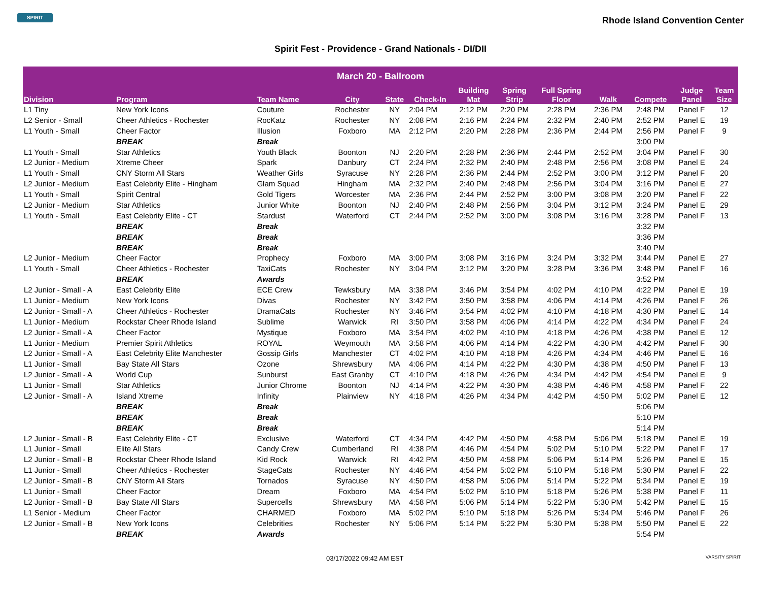SPIRIT
Rhode Island Convention Center
Spirit Fest - Providence - Grand Nationals - DI/DII
| March 20 - Ballroom | | | | | | | | | | | | |
| --- | --- | --- | --- | --- | --- | --- | --- | --- | --- | --- | --- | --- |
| Division | Program | Team Name | City | State | Check-In | Building Mat | Spring Strip | Full Spring Floor | Walk | Compete | Judge Panel | Team Size |
| L1 Tiny | New York Icons | Couture | Rochester | NY | 2:04 PM | 2:12 PM | 2:20 PM | 2:28 PM | 2:36 PM | 2:48 PM | Panel F | 12 |
| L2 Senior - Small | Cheer Athletics - Rochester | RocKatz | Rochester | NY | 2:08 PM | 2:16 PM | 2:24 PM | 2:32 PM | 2:40 PM | 2:52 PM | Panel E | 19 |
| L1 Youth - Small | Cheer Factor | Illusion | Foxboro | MA | 2:12 PM | 2:20 PM | 2:28 PM | 2:36 PM | 2:44 PM | 2:56 PM | Panel F | 9 |
| | BREAK | Break | | | | | | | | 3:00 PM | | |
| L1 Youth - Small | Star Athletics | Youth Black | Boonton | NJ | 2:20 PM | 2:28 PM | 2:36 PM | 2:44 PM | 2:52 PM | 3:04 PM | Panel F | 30 |
| L2 Junior - Medium | Xtreme Cheer | Spark | Danbury | CT | 2:24 PM | 2:32 PM | 2:40 PM | 2:48 PM | 2:56 PM | 3:08 PM | Panel E | 24 |
| L1 Youth - Small | CNY Storm All Stars | Weather Girls | Syracuse | NY | 2:28 PM | 2:36 PM | 2:44 PM | 2:52 PM | 3:00 PM | 3:12 PM | Panel F | 20 |
| L2 Junior - Medium | East Celebrity Elite - Hingham | Glam Squad | Hingham | MA | 2:32 PM | 2:40 PM | 2:48 PM | 2:56 PM | 3:04 PM | 3:16 PM | Panel E | 27 |
| L1 Youth - Small | Spirit Central | Gold Tigers | Worcester | MA | 2:36 PM | 2:44 PM | 2:52 PM | 3:00 PM | 3:08 PM | 3:20 PM | Panel F | 22 |
| L2 Junior - Medium | Star Athletics | Junior White | Boonton | NJ | 2:40 PM | 2:48 PM | 2:56 PM | 3:04 PM | 3:12 PM | 3:24 PM | Panel E | 29 |
| L1 Youth - Small | East Celebrity Elite - CT | Stardust | Waterford | CT | 2:44 PM | 2:52 PM | 3:00 PM | 3:08 PM | 3:16 PM | 3:28 PM | Panel F | 13 |
| | BREAK | Break | | | | | | | | 3:32 PM | | |
| | BREAK | Break | | | | | | | | 3:36 PM | | |
| | BREAK | Break | | | | | | | | 3:40 PM | | |
| L2 Junior - Medium | Cheer Factor | Prophecy | Foxboro | MA | 3:00 PM | 3:08 PM | 3:16 PM | 3:24 PM | 3:32 PM | 3:44 PM | Panel E | 27 |
| L1 Youth - Small | Cheer Athletics - Rochester | TaxiCats | Rochester | NY | 3:04 PM | 3:12 PM | 3:20 PM | 3:28 PM | 3:36 PM | 3:48 PM | Panel F | 16 |
| | BREAK | Awards | | | | | | | | 3:52 PM | | |
| L2 Junior - Small - A | East Celebrity Elite | ECE Crew | Tewksbury | MA | 3:38 PM | 3:46 PM | 3:54 PM | 4:02 PM | 4:10 PM | 4:22 PM | Panel E | 19 |
| L1 Junior - Medium | New York Icons | Divas | Rochester | NY | 3:42 PM | 3:50 PM | 3:58 PM | 4:06 PM | 4:14 PM | 4:26 PM | Panel F | 26 |
| L2 Junior - Small - A | Cheer Athletics - Rochester | DramaCats | Rochester | NY | 3:46 PM | 3:54 PM | 4:02 PM | 4:10 PM | 4:18 PM | 4:30 PM | Panel E | 14 |
| L1 Junior - Medium | Rockstar Cheer Rhode Island | Sublime | Warwick | RI | 3:50 PM | 3:58 PM | 4:06 PM | 4:14 PM | 4:22 PM | 4:34 PM | Panel F | 24 |
| L2 Junior - Small - A | Cheer Factor | Mystique | Foxboro | MA | 3:54 PM | 4:02 PM | 4:10 PM | 4:18 PM | 4:26 PM | 4:38 PM | Panel E | 12 |
| L1 Junior - Medium | Premier Spirit Athletics | ROYAL | Weymouth | MA | 3:58 PM | 4:06 PM | 4:14 PM | 4:22 PM | 4:30 PM | 4:42 PM | Panel F | 30 |
| L2 Junior - Small - A | East Celebrity Elite Manchester | Gossip Girls | Manchester | CT | 4:02 PM | 4:10 PM | 4:18 PM | 4:26 PM | 4:34 PM | 4:46 PM | Panel E | 16 |
| L1 Junior - Small | Bay State All Stars | Ozone | Shrewsbury | MA | 4:06 PM | 4:14 PM | 4:22 PM | 4:30 PM | 4:38 PM | 4:50 PM | Panel F | 13 |
| L2 Junior - Small - A | World Cup | Sunburst | East Granby | CT | 4:10 PM | 4:18 PM | 4:26 PM | 4:34 PM | 4:42 PM | 4:54 PM | Panel E | 9 |
| L1 Junior - Small | Star Athletics | Junior Chrome | Boonton | NJ | 4:14 PM | 4:22 PM | 4:30 PM | 4:38 PM | 4:46 PM | 4:58 PM | Panel F | 22 |
| L2 Junior - Small - A | Island Xtreme | Infinity | Plainview | NY | 4:18 PM | 4:26 PM | 4:34 PM | 4:42 PM | 4:50 PM | 5:02 PM | Panel E | 12 |
| | BREAK | Break | | | | | | | | 5:06 PM | | |
| | BREAK | Break | | | | | | | | 5:10 PM | | |
| | BREAK | Break | | | | | | | | 5:14 PM | | |
| L2 Junior - Small - B | East Celebrity Elite - CT | Exclusive | Waterford | CT | 4:34 PM | 4:42 PM | 4:50 PM | 4:58 PM | 5:06 PM | 5:18 PM | Panel E | 19 |
| L1 Junior - Small | Elite All Stars | Candy Crew | Cumberland | RI | 4:38 PM | 4:46 PM | 4:54 PM | 5:02 PM | 5:10 PM | 5:22 PM | Panel F | 17 |
| L2 Junior - Small - B | Rockstar Cheer Rhode Island | Kid Rock | Warwick | RI | 4:42 PM | 4:50 PM | 4:58 PM | 5:06 PM | 5:14 PM | 5:26 PM | Panel E | 15 |
| L1 Junior - Small | Cheer Athletics - Rochester | StageCats | Rochester | NY | 4:46 PM | 4:54 PM | 5:02 PM | 5:10 PM | 5:18 PM | 5:30 PM | Panel F | 22 |
| L2 Junior - Small - B | CNY Storm All Stars | Tornados | Syracuse | NY | 4:50 PM | 4:58 PM | 5:06 PM | 5:14 PM | 5:22 PM | 5:34 PM | Panel E | 19 |
| L1 Junior - Small | Cheer Factor | Dream | Foxboro | MA | 4:54 PM | 5:02 PM | 5:10 PM | 5:18 PM | 5:26 PM | 5:38 PM | Panel F | 11 |
| L2 Junior - Small - B | Bay State All Stars | Supercells | Shrewsbury | MA | 4:58 PM | 5:06 PM | 5:14 PM | 5:22 PM | 5:30 PM | 5:42 PM | Panel E | 15 |
| L1 Senior - Medium | Cheer Factor | CHARMED | Foxboro | MA | 5:02 PM | 5:10 PM | 5:18 PM | 5:26 PM | 5:34 PM | 5:46 PM | Panel F | 26 |
| L2 Junior - Small - B | New York Icons | Celebrities | Rochester | NY | 5:06 PM | 5:14 PM | 5:22 PM | 5:30 PM | 5:38 PM | 5:50 PM | Panel E | 22 |
| | BREAK | Awards | | | | | | | | 5:54 PM | | |
03/17/2022 09:42 AM EST VARSITY SPIRIT